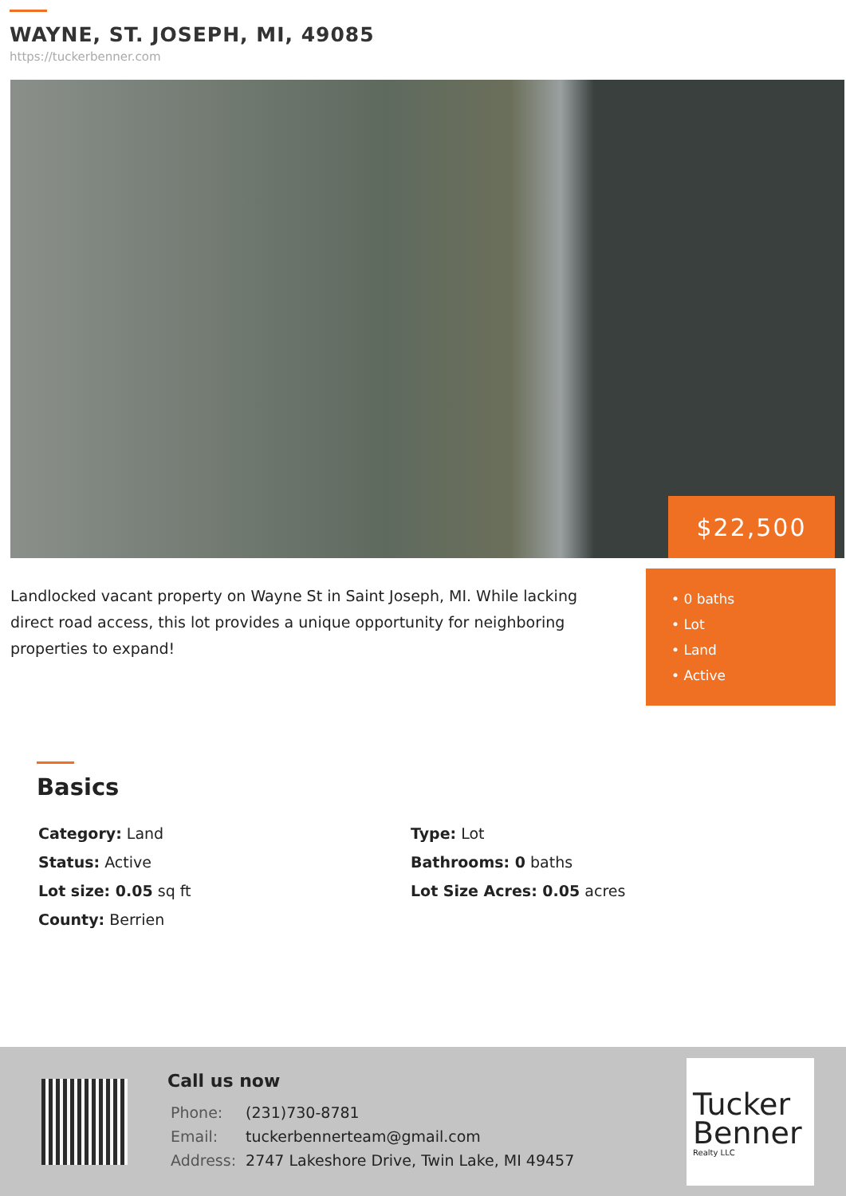WAYNE, ST. JOSEPH, MI, 49085
https://tuckerbenner.com
$22,500
Landlocked vacant property on Wayne St in Saint Joseph, MI. While lacking direct road access, this lot provides a unique opportunity for neighboring properties to expand!
• 0 baths
• Lot
• Land
• Active
Basics
| Category: Land | Type: Lot |
| Status: Active | Bathrooms: 0 baths |
| Lot size: 0.05 sq ft | Lot Size Acres: 0.05 acres |
| County: Berrien | |
Call us now
| Phone: | (231)730-8781 |
| Email: | tuckerbennerteam@gmail.com |
| Address: | 2747 Lakeshore Drive, Twin Lake, MI 49457 |
Tucker
Benner
Realty LLC